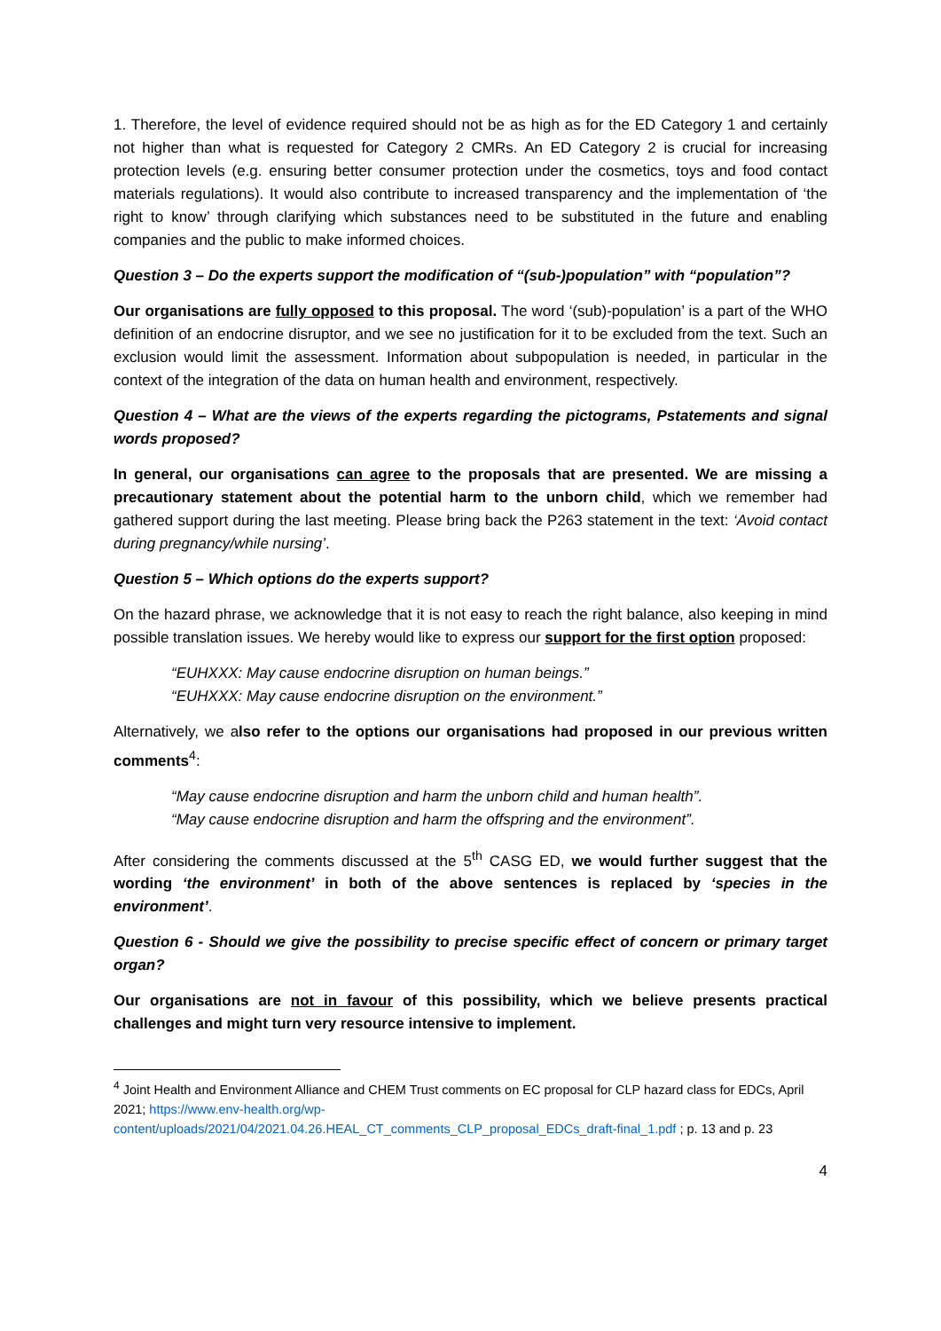1. Therefore, the level of evidence required should not be as high as for the ED Category 1 and certainly not higher than what is requested for Category 2 CMRs. An ED Category 2 is crucial for increasing protection levels (e.g. ensuring better consumer protection under the cosmetics, toys and food contact materials regulations). It would also contribute to increased transparency and the implementation of ‘the right to know’ through clarifying which substances need to be substituted in the future and enabling companies and the public to make informed choices.
Question 3 – Do the experts support the modification of “(sub-)population” with “population”?
Our organisations are fully opposed to this proposal. The word ‘(sub)-population’ is a part of the WHO definition of an endocrine disruptor, and we see no justification for it to be excluded from the text. Such an exclusion would limit the assessment. Information about subpopulation is needed, in particular in the context of the integration of the data on human health and environment, respectively.
Question 4 – What are the views of the experts regarding the pictograms, Pstatements and signal words proposed?
In general, our organisations can agree to the proposals that are presented. We are missing a precautionary statement about the potential harm to the unborn child, which we remember had gathered support during the last meeting. Please bring back the P263 statement in the text: ‘Avoid contact during pregnancy/while nursing’.
Question 5 – Which options do the experts support?
On the hazard phrase, we acknowledge that it is not easy to reach the right balance, also keeping in mind possible translation issues. We hereby would like to express our support for the first option proposed:
“EUHXXX: May cause endocrine disruption on human beings.”
“EUHXXX: May cause endocrine disruption on the environment.”
Alternatively, we also refer to the options our organisations had proposed in our previous written comments<sup>4</sup>:
“May cause endocrine disruption and harm the unborn child and human health”.
“May cause endocrine disruption and harm the offspring and the environment”.
After considering the comments discussed at the 5<sup>th</sup> CASG ED, we would further suggest that the wording ‘the environment’ in both of the above sentences is replaced by ‘species in the environment’.
Question 6 - Should we give the possibility to precise specific effect of concern or primary target organ?
Our organisations are not in favour of this possibility, which we believe presents practical challenges and might turn very resource intensive to implement.
<sup>4</sup> Joint Health and Environment Alliance and CHEM Trust comments on EC proposal for CLP hazard class for EDCs, April 2021; https://www.env-health.org/wp-content/uploads/2021/04/2021.04.26.HEAL_CT_comments_CLP_proposal_EDCs_draft-final_1.pdf ; p. 13 and p. 23
4